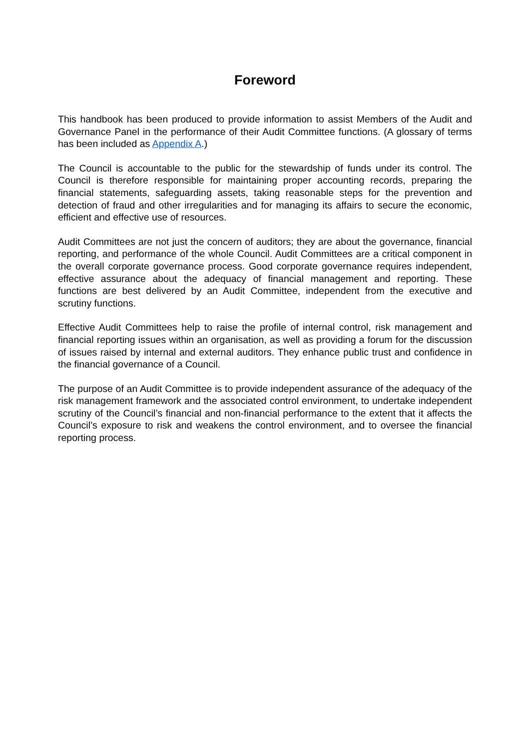Foreword
This handbook has been produced to provide information to assist Members of the Audit and Governance Panel in the performance of their Audit Committee functions. (A glossary of terms has been included as Appendix A.)
The Council is accountable to the public for the stewardship of funds under its control. The Council is therefore responsible for maintaining proper accounting records, preparing the financial statements, safeguarding assets, taking reasonable steps for the prevention and detection of fraud and other irregularities and for managing its affairs to secure the economic, efficient and effective use of resources.
Audit Committees are not just the concern of auditors; they are about the governance, financial reporting, and performance of the whole Council. Audit Committees are a critical component in the overall corporate governance process. Good corporate governance requires independent, effective assurance about the adequacy of financial management and reporting. These functions are best delivered by an Audit Committee, independent from the executive and scrutiny functions.
Effective Audit Committees help to raise the profile of internal control, risk management and financial reporting issues within an organisation, as well as providing a forum for the discussion of issues raised by internal and external auditors. They enhance public trust and confidence in the financial governance of a Council.
The purpose of an Audit Committee is to provide independent assurance of the adequacy of the risk management framework and the associated control environment, to undertake independent scrutiny of the Council’s financial and non-financial performance to the extent that it affects the Council’s exposure to risk and weakens the control environment, and to oversee the financial reporting process.